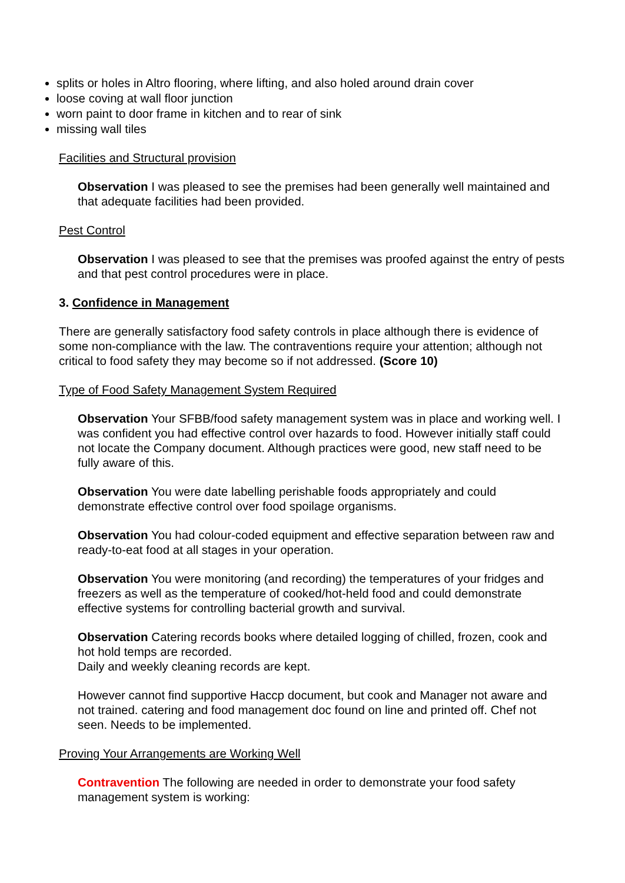splits or holes in Altro flooring, where lifting, and also holed around drain cover
loose coving at wall floor junction
worn paint to door frame in kitchen and to rear of sink
missing wall tiles
Facilities and Structural provision
Observation I was pleased to see the premises had been generally well maintained and that adequate facilities had been provided.
Pest Control
Observation I was pleased to see that the premises was proofed against the entry of pests and that pest control procedures were in place.
3. Confidence in Management
There are generally satisfactory food safety controls in place although there is evidence of some non-compliance with the law. The contraventions require your attention; although not critical to food safety they may become so if not addressed. (Score 10)
Type of Food Safety Management System Required
Observation Your SFBB/food safety management system was in place and working well. I was confident you had effective control over hazards to food. However initially staff could not locate the Company document. Although practices were good, new staff need to be fully aware of this.
Observation You were date labelling perishable foods appropriately and could demonstrate effective control over food spoilage organisms.
Observation You had colour-coded equipment and effective separation between raw and ready-to-eat food at all stages in your operation.
Observation You were monitoring (and recording) the temperatures of your fridges and freezers as well as the temperature of cooked/hot-held food and could demonstrate effective systems for controlling bacterial growth and survival.
Observation Catering records books where detailed logging of chilled, frozen, cook and hot hold temps are recorded.
Daily and weekly cleaning records are kept.
However cannot find supportive Haccp document, but cook and Manager not aware and not trained. catering and food management doc found on line and printed off. Chef not seen. Needs to be implemented.
Proving Your Arrangements are Working Well
Contravention The following are needed in order to demonstrate your food safety management system is working: